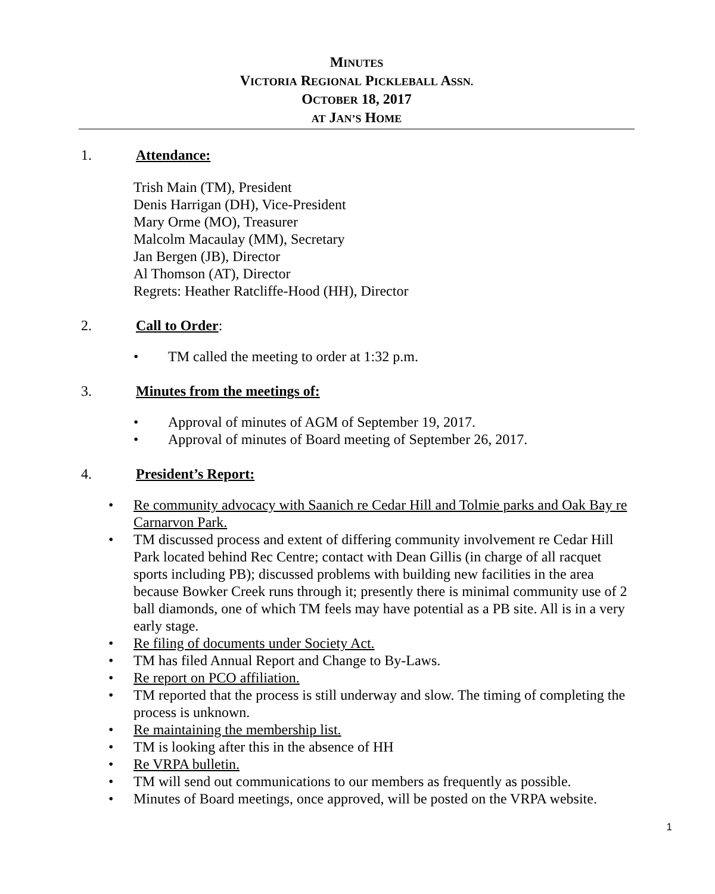MINUTES
VICTORIA REGIONAL PICKLEBALL ASSN.
OCTOBER 18, 2017
AT JAN’S HOME
1. Attendance:
Trish Main (TM), President
Denis Harrigan (DH), Vice-President
Mary Orme (MO), Treasurer
Malcolm Macaulay (MM), Secretary
Jan Bergen (JB), Director
Al Thomson (AT), Director
Regrets: Heather Ratcliffe-Hood (HH), Director
2. Call to Order:
• TM called the meeting to order at 1:32 p.m.
3. Minutes from the meetings of:
• Approval of minutes of AGM of September 19, 2017.
• Approval of minutes of Board meeting of September 26, 2017.
4. President’s Report:
• Re community advocacy with Saanich re Cedar Hill and Tolmie parks and Oak Bay re Carnarvon Park.
• TM discussed process and extent of differing community involvement re Cedar Hill Park located behind Rec Centre; contact with Dean Gillis (in charge of all racquet sports including PB); discussed problems with building new facilities in the area because Bowker Creek runs through it; presently there is minimal community use of 2 ball diamonds, one of which TM feels may have potential as a PB site. All is in a very early stage.
• Re filing of documents under Society Act.
• TM has filed Annual Report and Change to By-Laws.
• Re report on PCO affiliation.
• TM reported that the process is still underway and slow. The timing of completing the process is unknown.
• Re maintaining the membership list.
• TM is looking after this in the absence of HH
• Re VRPA bulletin.
• TM will send out communications to our members as frequently as possible.
• Minutes of Board meetings, once approved, will be posted on the VRPA website.
1